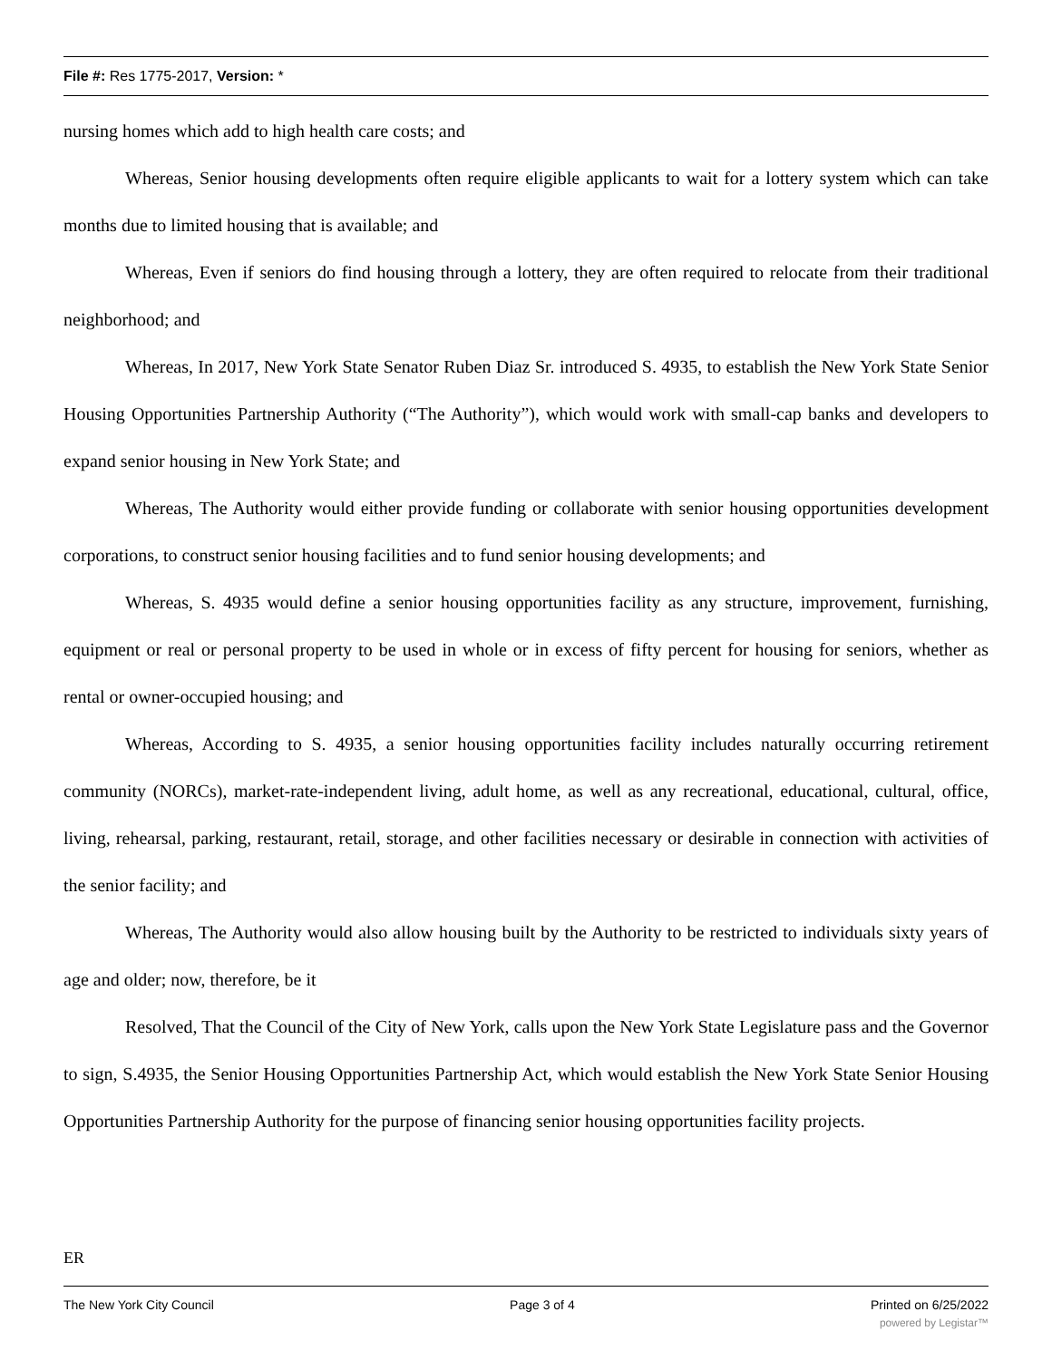File #: Res 1775-2017, Version: *
nursing homes which add to high health care costs; and
Whereas, Senior housing developments often require eligible applicants to wait for a lottery system which can take months due to limited housing that is available; and
Whereas, Even if seniors do find housing through a lottery, they are often required to relocate from their traditional neighborhood; and
Whereas, In 2017, New York State Senator Ruben Diaz Sr. introduced S. 4935, to establish the New York State Senior Housing Opportunities Partnership Authority (“The Authority”), which would work with small-cap banks and developers to expand senior housing in New York State; and
Whereas, The Authority would either provide funding or collaborate with senior housing opportunities development corporations, to construct senior housing facilities and to fund senior housing developments; and
Whereas, S. 4935 would define a senior housing opportunities facility as any structure, improvement, furnishing, equipment or real or personal property to be used in whole or in excess of fifty percent for housing for seniors, whether as rental or owner-occupied housing; and
Whereas, According to S. 4935, a senior housing opportunities facility includes naturally occurring retirement community (NORCs), market-rate-independent living, adult home, as well as any recreational, educational, cultural, office, living, rehearsal, parking, restaurant, retail, storage, and other facilities necessary or desirable in connection with activities of the senior facility; and
Whereas, The Authority would also allow housing built by the Authority to be restricted to individuals sixty years of age and older; now, therefore, be it
Resolved, That the Council of the City of New York, calls upon the New York State Legislature pass and the Governor to sign, S.4935, the Senior Housing Opportunities Partnership Act, which would establish the New York State Senior Housing Opportunities Partnership Authority for the purpose of financing senior housing opportunities facility projects.
ER
The New York City Council Page 3 of 4 Printed on 6/25/2022
powered by Legistar™